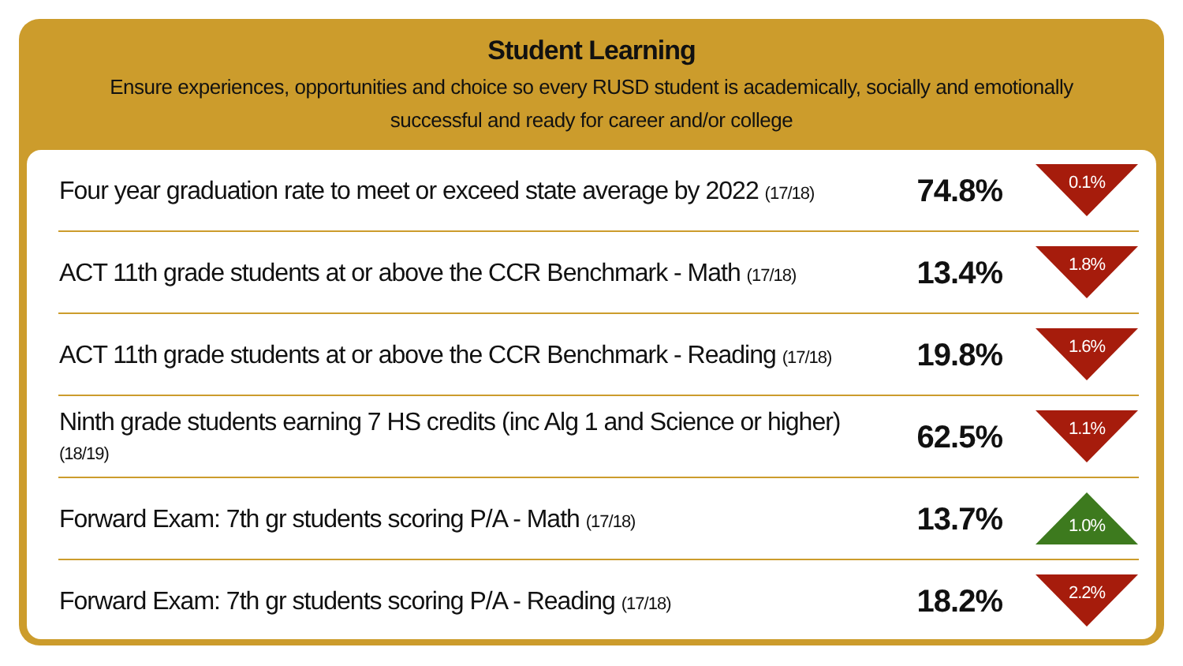Student Learning
Ensure experiences, opportunities and choice so every RUSD student is academically, socially and emotionally successful and ready for career and/or college
| Four year graduation rate to meet or exceed state average by 2022 (17/18) | 74.8% | 0.1% |
| ACT 11th grade students at or above the CCR Benchmark - Math (17/18) | 13.4% | 1.8% |
| ACT 11th grade students at or above the CCR Benchmark - Reading (17/18) | 19.8% | 1.6% |
| Ninth grade students earning 7 HS credits (inc Alg 1 and Science or higher) (18/19) | 62.5% | 1.1% |
| Forward Exam: 7th gr students scoring P/A - Math (17/18) | 13.7% | 1.0% |
| Forward Exam: 7th gr students scoring P/A - Reading (17/18) | 18.2% | 2.2% |